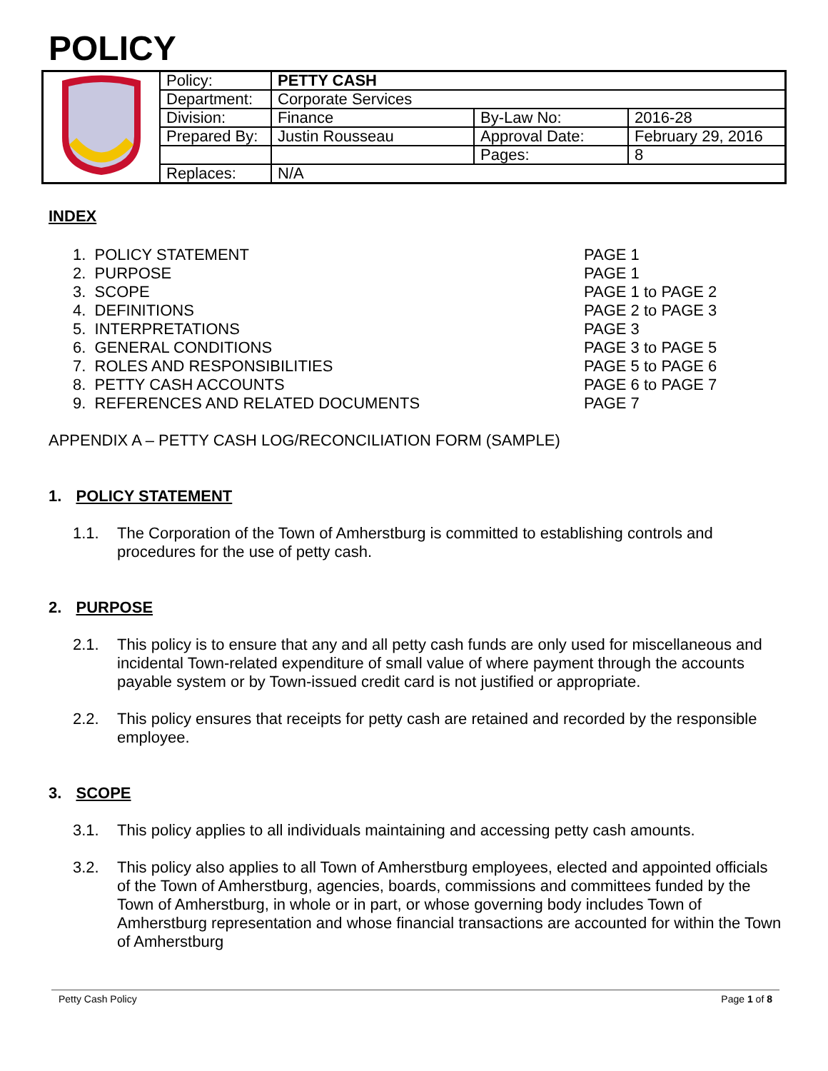POLICY
| | Policy: | PETTY CASH | | |
| | Department: | Corporate Services | | |
| | Division: | Finance | By-Law No: | 2016-28 |
| | Prepared By: | Justin Rousseau | Approval Date: | February 29, 2016 |
| | | | Pages: | 8 |
| | Replaces: | N/A | | |
INDEX
1. POLICY STATEMENT PAGE 1
2. PURPOSE PAGE 1
3. SCOPE PAGE 1 to PAGE 2
4. DEFINITIONS PAGE 2 to PAGE 3
5. INTERPRETATIONS PAGE 3
6. GENERAL CONDITIONS PAGE 3 to PAGE 5
7. ROLES AND RESPONSIBILITIES PAGE 5 to PAGE 6
8. PETTY CASH ACCOUNTS PAGE 6 to PAGE 7
9. REFERENCES AND RELATED DOCUMENTS PAGE 7
APPENDIX A – PETTY CASH LOG/RECONCILIATION FORM (SAMPLE)
1. POLICY STATEMENT
1.1. The Corporation of the Town of Amherstburg is committed to establishing controls and procedures for the use of petty cash.
2. PURPOSE
2.1. This policy is to ensure that any and all petty cash funds are only used for miscellaneous and incidental Town-related expenditure of small value of where payment through the accounts payable system or by Town-issued credit card is not justified or appropriate.
2.2. This policy ensures that receipts for petty cash are retained and recorded by the responsible employee.
3. SCOPE
3.1. This policy applies to all individuals maintaining and accessing petty cash amounts.
3.2. This policy also applies to all Town of Amherstburg employees, elected and appointed officials of the Town of Amherstburg, agencies, boards, commissions and committees funded by the Town of Amherstburg, in whole or in part, or whose governing body includes Town of Amherstburg representation and whose financial transactions are accounted for within the Town of Amherstburg
Petty Cash Policy Page 1 of 8